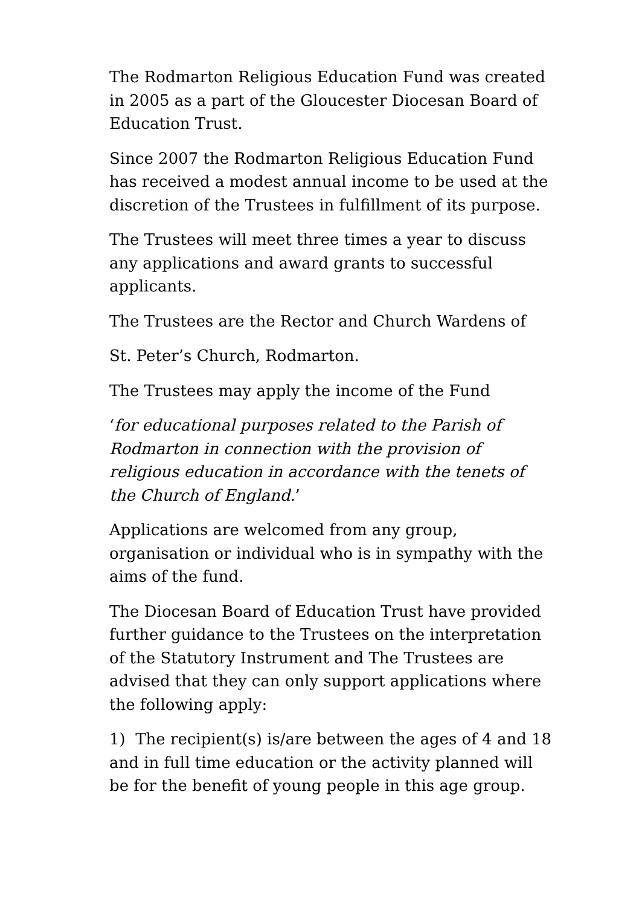The Rodmarton Religious Education Fund was created in 2005 as a part of the Gloucester Diocesan Board of Education Trust.
Since 2007 the Rodmarton Religious Education Fund has received a modest annual income to be used at the discretion of the Trustees in fulfillment of its purpose.
The Trustees will meet three times a year to discuss any applications and award grants to successful applicants.
The Trustees are the Rector and Church Wardens of
St. Peter’s Church, Rodmarton.
The Trustees may apply the income of the Fund
‘for educational purposes related to the Parish of Rodmarton in connection with the provision of religious education in accordance with the tenets of the Church of England.’
Applications are welcomed from any group, organisation or individual who is in sympathy with the aims of the fund.
The Diocesan Board of Education Trust have provided further guidance to the Trustees on the interpretation of the Statutory Instrument and The Trustees are advised that they can only support applications where the following apply:
1) The recipient(s) is/are between the ages of 4 and 18 and in full time education or the activity planned will be for the benefit of young people in this age group.